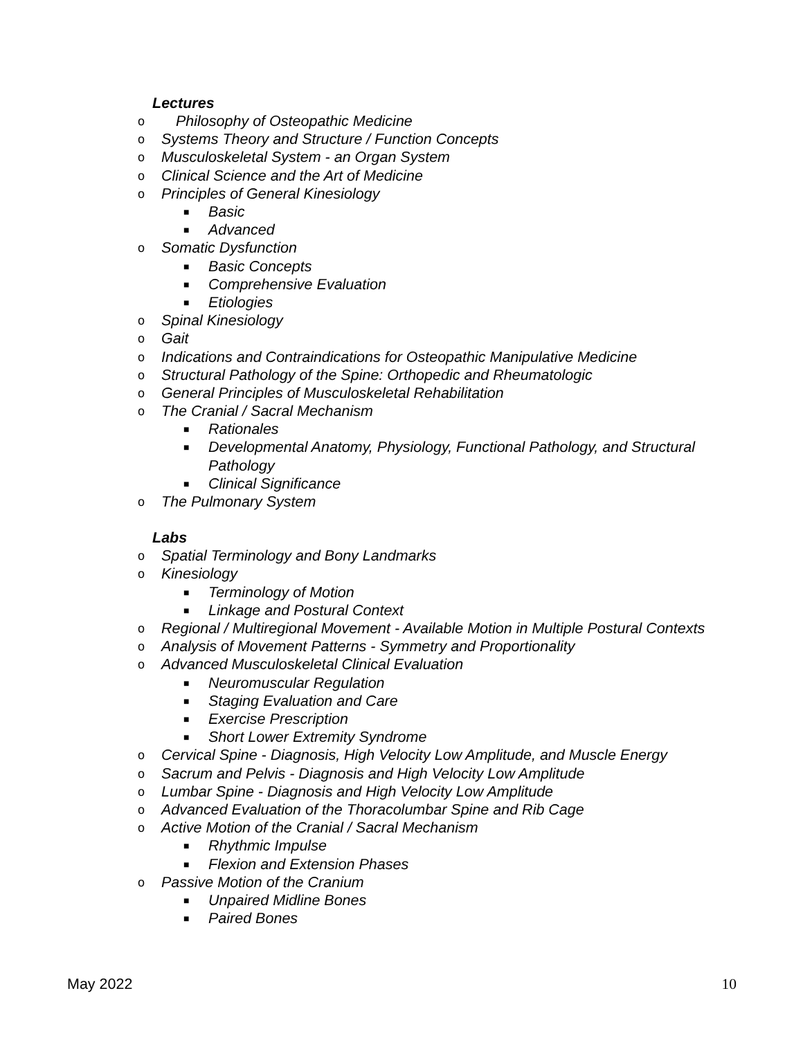Lectures
o Philosophy of Osteopathic Medicine
o Systems Theory and Structure / Function Concepts
o Musculoskeletal System - an Organ System
o Clinical Science and the Art of Medicine
o Principles of General Kinesiology
■ Basic
■ Advanced
o Somatic Dysfunction
■ Basic Concepts
■ Comprehensive Evaluation
■ Etiologies
o Spinal Kinesiology
o Gait
o Indications and Contraindications for Osteopathic Manipulative Medicine
o Structural Pathology of the Spine: Orthopedic and Rheumatologic
o General Principles of Musculoskeletal Rehabilitation
o The Cranial / Sacral Mechanism
■ Rationales
■ Developmental Anatomy, Physiology, Functional Pathology, and Structural Pathology
■ Clinical Significance
o The Pulmonary System
Labs
o Spatial Terminology and Bony Landmarks
o Kinesiology
■ Terminology of Motion
■ Linkage and Postural Context
o Regional / Multiregional Movement - Available Motion in Multiple Postural Contexts
o Analysis of Movement Patterns - Symmetry and Proportionality
o Advanced Musculoskeletal Clinical Evaluation
■ Neuromuscular Regulation
■ Staging Evaluation and Care
■ Exercise Prescription
■ Short Lower Extremity Syndrome
o Cervical Spine - Diagnosis, High Velocity Low Amplitude, and Muscle Energy
o Sacrum and Pelvis - Diagnosis and High Velocity Low Amplitude
o Lumbar Spine - Diagnosis and High Velocity Low Amplitude
o Advanced Evaluation of the Thoracolumbar Spine and Rib Cage
o Active Motion of the Cranial / Sacral Mechanism
■ Rhythmic Impulse
■ Flexion and Extension Phases
o Passive Motion of the Cranium
■ Unpaired Midline Bones
■ Paired Bones
May 2022 10